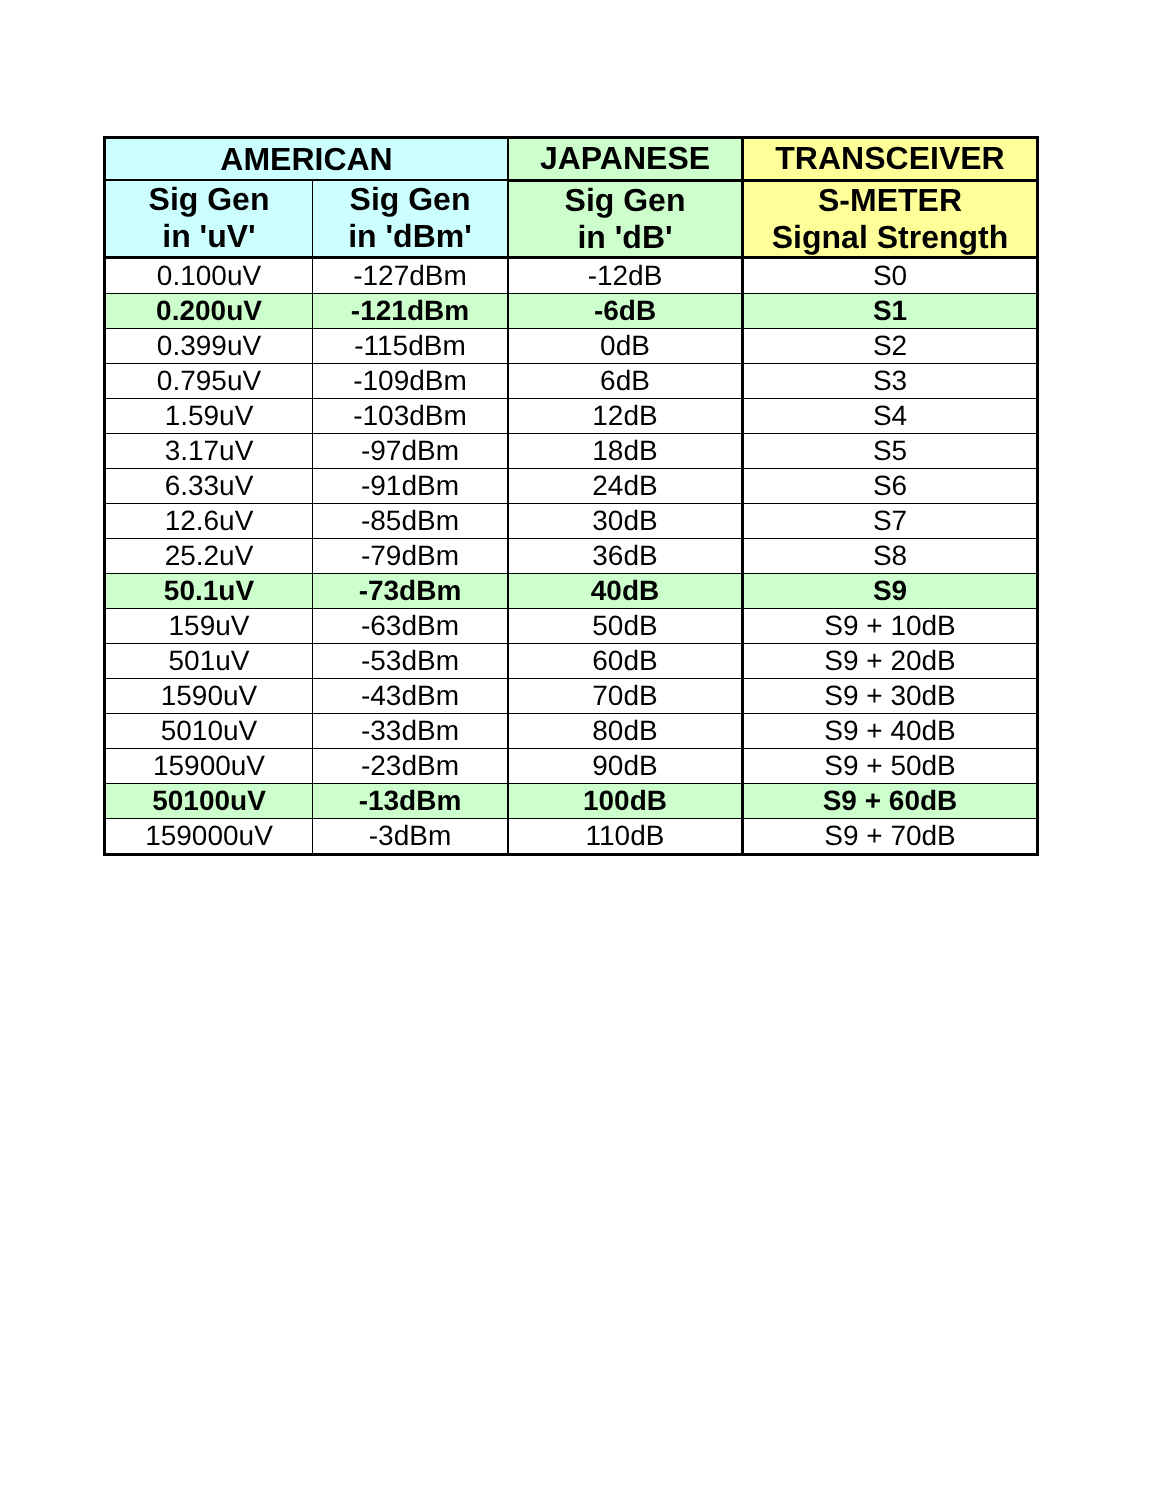| AMERICAN | | JAPANESE | TRANSCEIVER |
| --- | --- | --- | --- |
| Sig Gen in 'uV' | Sig Gen in 'dBm' | Sig Gen in 'dB' | S-METER Signal Strength |
| 0.100uV | -127dBm | -12dB | S0 |
| 0.200uV | -121dBm | -6dB | S1 |
| 0.399uV | -115dBm | 0dB | S2 |
| 0.795uV | -109dBm | 6dB | S3 |
| 1.59uV | -103dBm | 12dB | S4 |
| 3.17uV | -97dBm | 18dB | S5 |
| 6.33uV | -91dBm | 24dB | S6 |
| 12.6uV | -85dBm | 30dB | S7 |
| 25.2uV | -79dBm | 36dB | S8 |
| 50.1uV | -73dBm | 40dB | S9 |
| 159uV | -63dBm | 50dB | S9 + 10dB |
| 501uV | -53dBm | 60dB | S9 + 20dB |
| 1590uV | -43dBm | 70dB | S9 + 30dB |
| 5010uV | -33dBm | 80dB | S9 + 40dB |
| 15900uV | -23dBm | 90dB | S9 + 50dB |
| 50100uV | -13dBm | 100dB | S9 + 60dB |
| 159000uV | -3dBm | 110dB | S9 + 70dB |